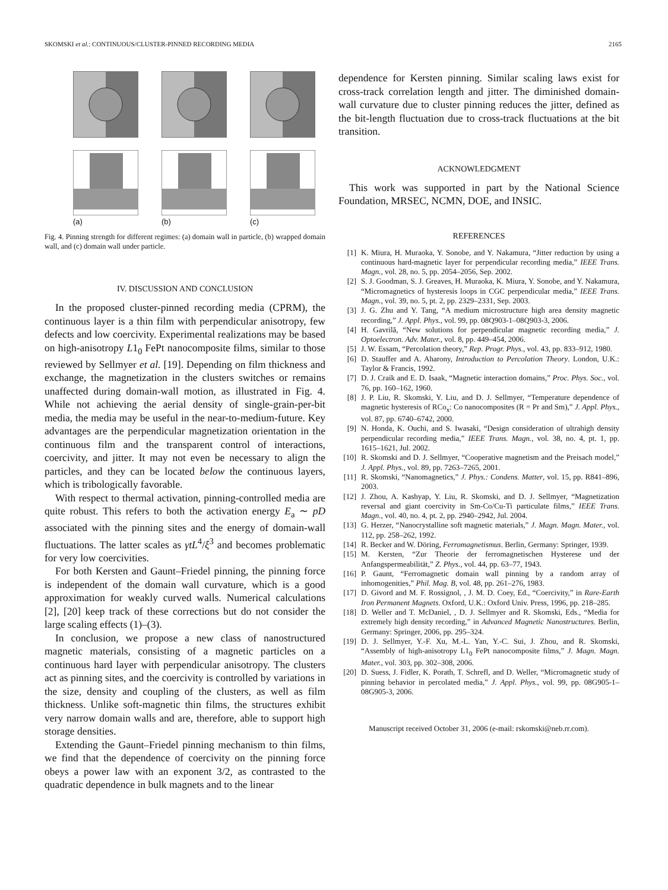SKOMSKI et al.: CONTINUOUS/CLUSTER-PINNED RECORDING MEDIA 2165
(a)
(b)
(c)
Fig. 4. Pinning strength for different regimes: (a) domain wall in particle, (b) wrapped domain wall, and (c) domain wall under particle.
IV. DISCUSSION AND CONCLUSION
In the proposed cluster-pinned recording media (CPRM), the continuous layer is a thin film with perpendicular anisotropy, few defects and low coercivity. Experimental realizations may be based on high-anisotropy L1<sub>0</sub> FePt nanocomposite films, similar to those reviewed by Sellmyer et al. [19]. Depending on film thickness and exchange, the magnetization in the clusters switches or remains unaffected during domain-wall motion, as illustrated in Fig. 4. While not achieving the aerial density of single-grain-per-bit media, the media may be useful in the near-to-medium-future. Key advantages are the perpendicular magnetization orientation in the continuous film and the transparent control of interactions, coercivity, and jitter. It may not even be necessary to align the particles, and they can be located below the continuous layers, which is tribologically favorable.
With respect to thermal activation, pinning-controlled media are quite robust. This refers to both the activation energy E<sub>a</sub> ∼ pD associated with the pinning sites and the energy of domain-wall fluctuations. The latter scales as γtL<sup>4</sup>/ξ<sup>3</sup> and becomes problematic for very low coercivities.
For both Kersten and Gaunt–Friedel pinning, the pinning force is independent of the domain wall curvature, which is a good approximation for weakly curved walls. Numerical calculations [2], [20] keep track of these corrections but do not consider the large scaling effects (1)–(3).
In conclusion, we propose a new class of nanostructured magnetic materials, consisting of a magnetic particles on a continuous hard layer with perpendicular anisotropy. The clusters act as pinning sites, and the coercivity is controlled by variations in the size, density and coupling of the clusters, as well as film thickness. Unlike soft-magnetic thin films, the structures exhibit very narrow domain walls and are, therefore, able to support high storage densities.
Extending the Gaunt–Friedel pinning mechanism to thin films, we find that the dependence of coercivity on the pinning force obeys a power law with an exponent 3/2, as contrasted to the quadratic dependence in bulk magnets and to the linear
dependence for Kersten pinning. Similar scaling laws exist for cross-track correlation length and jitter. The diminished domain-wall curvature due to cluster pinning reduces the jitter, defined as the bit-length fluctuation due to cross-track fluctuations at the bit transition.
ACKNOWLEDGMENT
This work was supported in part by the National Science Foundation, MRSEC, NCMN, DOE, and INSIC.
REFERENCES
[1] K. Miura, H. Muraoka, Y. Sonobe, and Y. Nakamura, “Jitter reduction by using a continuous hard-magnetic layer for perpendicular recording media,” IEEE Trans. Magn., vol. 28, no. 5, pp. 2054–2056, Sep. 2002.
[2] S. J. Goodman, S. J. Greaves, H. Muraoka, K. Miura, Y. Sonobe, and Y. Nakamura, “Micromagnetics of hysteresis loops in CGC perpendicular media,” IEEE Trans. Magn., vol. 39, no. 5, pt. 2, pp. 2329–2331, Sep. 2003.
[3] J. G. Zhu and Y. Tang, “A medium microstructure high area density magnetic recording,” J. Appl. Phys., vol. 99, pp. 08Q903-1–08Q903-3, 2006.
[4] H. Gavrilă, “New solutions for perpendicular magnetic recording media,” J. Optoelectron. Adv. Mater., vol. 8, pp. 449–454, 2006.
[5] J. W. Essam, “Percolation theory,” Rep. Progr. Phys., vol. 43, pp. 833–912, 1980.
[6] D. Stauffer and A. Aharony, Introduction to Percolation Theory. London, U.K.: Taylor & Francis, 1992.
[7] D. J. Craik and E. D. Isaak, “Magnetic interaction domains,” Proc. Phys. Soc., vol. 76, pp. 160–162, 1960.
[8] J. P. Liu, R. Skomski, Y. Liu, and D. J. Sellmyer, “Temperature dependence of magnetic hysteresis of RCo<sub>x</sub>: Co nanocomposites (R = Pr and Sm),” J. Appl. Phys., vol. 87, pp. 6740–6742, 2000.
[9] N. Honda, K. Ouchi, and S. Iwasaki, “Design consideration of ultrahigh density perpendicular recording media,” IEEE Trans. Magn., vol. 38, no. 4, pt. 1, pp. 1615–1621, Jul. 2002.
[10] R. Skomski and D. J. Sellmyer, “Cooperative magnetism and the Preisach model,” J. Appl. Phys., vol. 89, pp. 7263–7265, 2001.
[11] R. Skomski, “Nanomagnetics,” J. Phys.: Condens. Matter, vol. 15, pp. R841–896, 2003.
[12] J. Zhou, A. Kashyap, Y. Liu, R. Skomski, and D. J. Sellmyer, “Magnetization reversal and giant coercivity in Sm-Co/Cu-Ti particulate films,” IEEE Trans. Magn., vol. 40, no. 4, pt. 2, pp. 2940–2942, Jul. 2004.
[13] G. Herzer, “Nanocrystalline soft magnetic materials,” J. Magn. Magn. Mater., vol. 112, pp. 258–262, 1992.
[14] R. Becker and W. Döring, Ferromagnetismus. Berlin, Germany: Springer, 1939.
[15] M. Kersten, “Zur Theorie der ferromagnetischen Hysterese und der Anfangspermeabilität,” Z. Phys., vol. 44, pp. 63–77, 1943.
[16] P. Gaunt, “Ferromagnetic domain wall pinning by a random array of inhomogenities,” Phil. Mag. B, vol. 48, pp. 261–276, 1983.
[17] D. Givord and M. F. Rossignol, , J. M. D. Coey, Ed., “Coercivity,” in Rare-Earth Iron Permanent Magnets. Oxford, U.K.: Oxford Univ. Press, 1996, pp. 218–285.
[18] D. Weller and T. McDaniel, , D. J. Sellmyer and R. Skomski, Eds., “Media for extremely high density recording,” in Advanced Magnetic Nanostructures. Berlin, Germany: Springer, 2006, pp. 295–324.
[19] D. J. Sellmyer, Y.-F. Xu, M.-L. Yan, Y.-C. Sui, J. Zhou, and R. Skomski, “Assembly of high-anisotropy L1<sub>0</sub> FePt nanocomposite films,” J. Magn. Magn. Mater., vol. 303, pp. 302–308, 2006.
[20] D. Suess, J. Fidler, K. Porath, T. Schrefl, and D. Weller, “Micromagnetic study of pinning behavior in percolated media,” J. Appl. Phys., vol. 99, pp. 08G905-1–08G905-3, 2006.
Manuscript received October 31, 2006 (e-mail: rskomski@neb.rr.com).